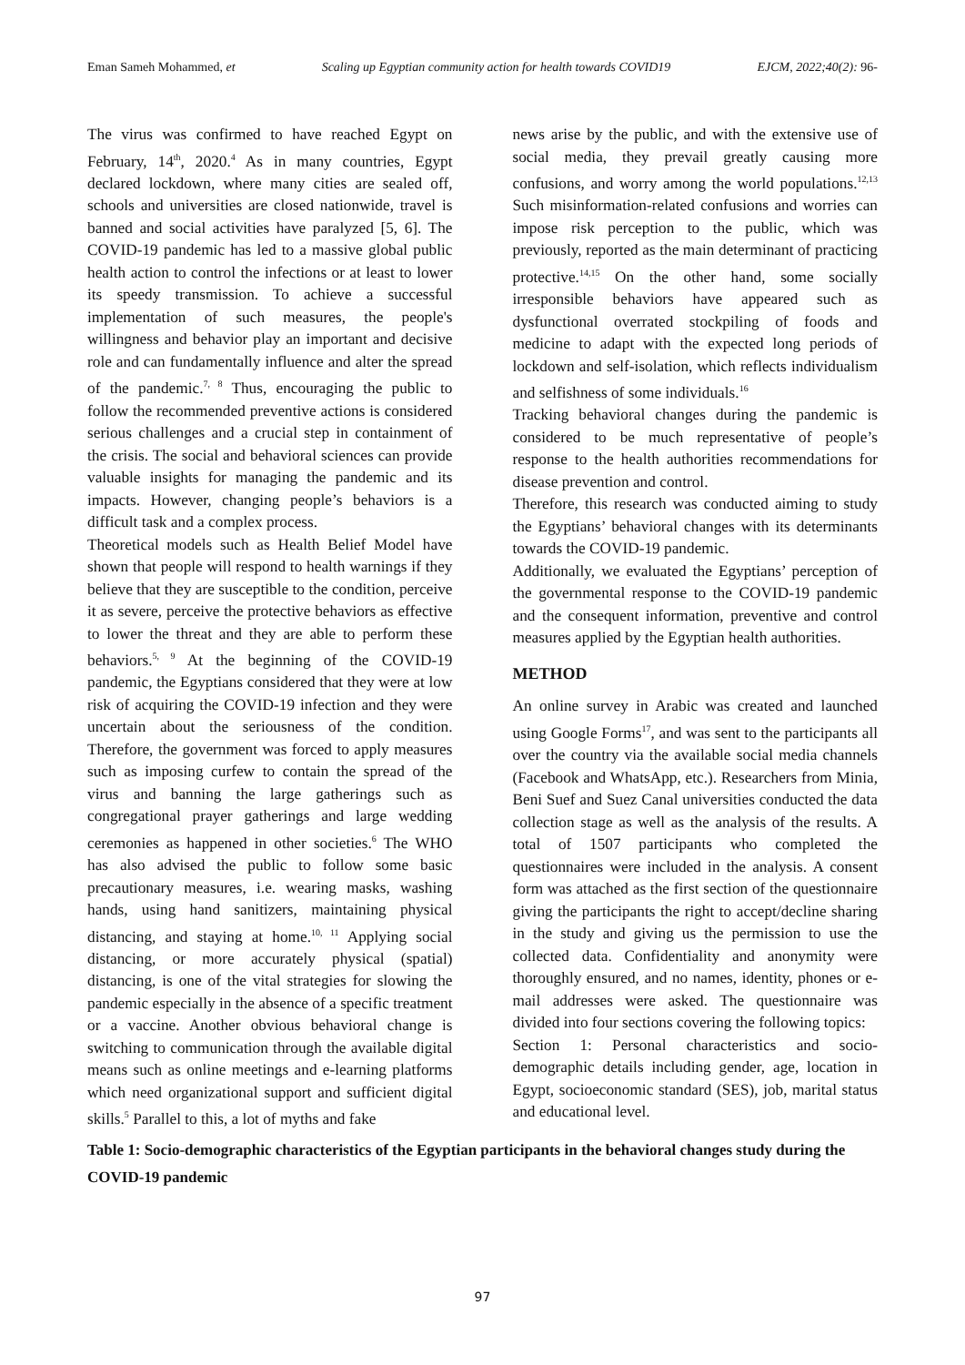Eman Sameh Mohammed, et Scaling up Egyptian community action for health towards COVID19 EJCM, 2022;40(2): 96-
The virus was confirmed to have reached Egypt on February, 14<sup>th</sup>, 2020.<sup>4</sup> As in many countries, Egypt declared lockdown, where many cities are sealed off, schools and universities are closed nationwide, travel is banned and social activities have paralyzed [5, 6]. The COVID-19 pandemic has led to a massive global public health action to control the infections or at least to lower its speedy transmission. To achieve a successful implementation of such measures, the people's willingness and behavior play an important and decisive role and can fundamentally influence and alter the spread of the pandemic.<sup>7, 8</sup> Thus, encouraging the public to follow the recommended preventive actions is considered serious challenges and a crucial step in containment of the crisis. The social and behavioral sciences can provide valuable insights for managing the pandemic and its impacts. However, changing people’s behaviors is a difficult task and a complex process.
Theoretical models such as Health Belief Model have shown that people will respond to health warnings if they believe that they are susceptible to the condition, perceive it as severe, perceive the protective behaviors as effective to lower the threat and they are able to perform these behaviors.<sup>5, 9</sup> At the beginning of the COVID-19 pandemic, the Egyptians considered that they were at low risk of acquiring the COVID-19 infection and they were uncertain about the seriousness of the condition. Therefore, the government was forced to apply measures such as imposing curfew to contain the spread of the virus and banning the large gatherings such as congregational prayer gatherings and large wedding ceremonies as happened in other societies.<sup>6</sup> The WHO has also advised the public to follow some basic precautionary measures, i.e. wearing masks, washing hands, using hand sanitizers, maintaining physical distancing, and staying at home.<sup>10, 11</sup> Applying social distancing, or more accurately physical (spatial) distancing, is one of the vital strategies for slowing the pandemic especially in the absence of a specific treatment or a vaccine. Another obvious behavioral change is switching to communication through the available digital means such as online meetings and e-learning platforms which need organizational support and sufficient digital skills.<sup>5</sup> Parallel to this, a lot of myths and fake
news arise by the public, and with the extensive use of social media, they prevail greatly causing more confusions, and worry among the world populations.<sup>12,13</sup> Such misinformation-related confusions and worries can impose risk perception to the public, which was previously, reported as the main determinant of practicing protective.<sup>14,15</sup> On the other hand, some socially irresponsible behaviors have appeared such as dysfunctional overrated stockpiling of foods and medicine to adapt with the expected long periods of lockdown and self-isolation, which reflects individualism and selfishness of some individuals.<sup>16</sup>
Tracking behavioral changes during the pandemic is considered to be much representative of people’s response to the health authorities recommendations for disease prevention and control.
Therefore, this research was conducted aiming to study the Egyptians’ behavioral changes with its determinants towards the COVID-19 pandemic.
Additionally, we evaluated the Egyptians’ perception of the governmental response to the COVID-19 pandemic and the consequent information, preventive and control measures applied by the Egyptian health authorities.
METHOD
An online survey in Arabic was created and launched using Google Forms<sup>17</sup>, and was sent to the participants all over the country via the available social media channels (Facebook and WhatsApp, etc.). Researchers from Minia, Beni Suef and Suez Canal universities conducted the data collection stage as well as the analysis of the results. A total of 1507 participants who completed the questionnaires were included in the analysis. A consent form was attached as the first section of the questionnaire giving the participants the right to accept/decline sharing in the study and giving us the permission to use the collected data. Confidentiality and anonymity were thoroughly ensured, and no names, identity, phones or e-mail addresses were asked. The questionnaire was divided into four sections covering the following topics:
Section 1: Personal characteristics and socio-demographic details including gender, age, location in Egypt, socioeconomic standard (SES), job, marital status and educational level.
Table 1: Socio-demographic characteristics of the Egyptian participants in the behavioral changes study during the COVID-19 pandemic
97